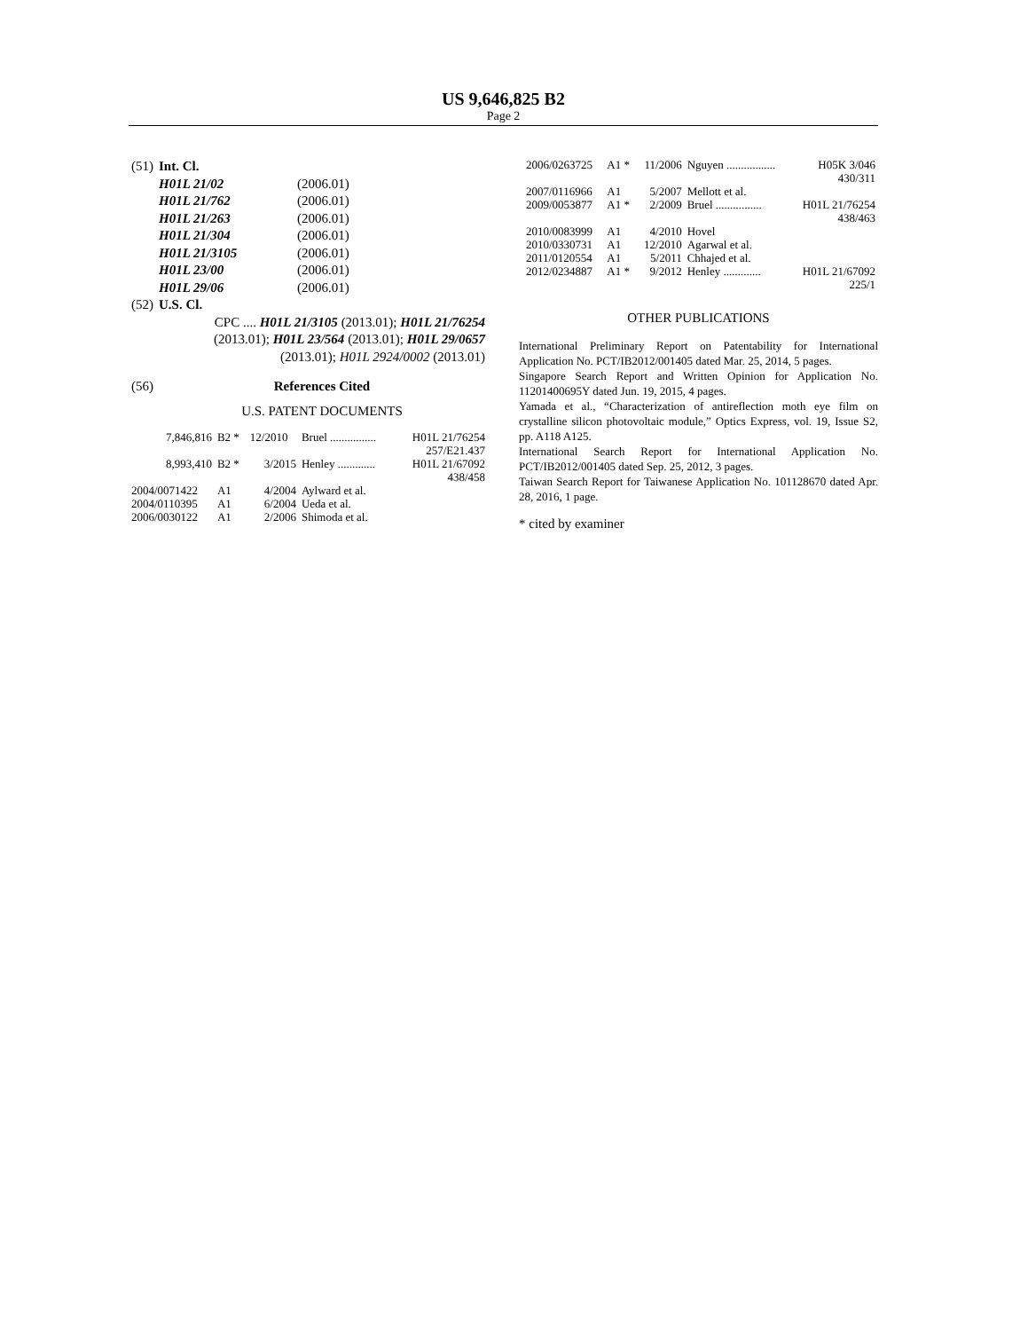US 9,646,825 B2
Page 2
| (51) | Int. Cl. | |
| | H01L 21/02 | (2006.01) |
| | H01L 21/762 | (2006.01) |
| | H01L 21/263 | (2006.01) |
| | H01L 21/304 | (2006.01) |
| | H01L 21/3105 | (2006.01) |
| | H01L 23/00 | (2006.01) |
| | H01L 29/06 | (2006.01) |
| (52) | U.S. Cl. | |
| | CPC .... H01L 21/3105 (2013.01); H01L 21/76254 (2013.01); H01L 23/564 (2013.01); H01L 29/0657 (2013.01); H01L 2924/0002 (2013.01) | |
| (56) | References Cited | |
| | U.S. PATENT DOCUMENTS | |
| 7,846,816 | B2 * | 12/2010 | Bruel ................ | H01L 21/76254 257/E21.437 |
| 8,993,410 | B2 * | 3/2015 | Henley ............. | H01L 21/67092 438/458 |
| 2004/0071422 | A1 | 4/2004 | Aylward et al. | |
| 2004/0110395 | A1 | 6/2004 | Ueda et al. | |
| 2006/0030122 | A1 | 2/2006 | Shimoda et al. | |
| 2006/0263725 | A1 * | 11/2006 | Nguyen ................. | H05K 3/046 430/311 |
| 2007/0116966 | A1 | 5/2007 | Mellott et al. | |
| 2009/0053877 | A1 * | 2/2009 | Bruel ................ | H01L 21/76254 438/463 |
| 2010/0083999 | A1 | 4/2010 | Hovel | |
| 2010/0330731 | A1 | 12/2010 | Agarwal et al. | |
| 2011/0120554 | A1 | 5/2011 | Chhajed et al. | |
| 2012/0234887 | A1 * | 9/2012 | Henley ............. | H01L 21/67092 225/1 |
OTHER PUBLICATIONS
International Preliminary Report on Patentability for International Application No. PCT/IB2012/001405 dated Mar. 25, 2014, 5 pages.
Singapore Search Report and Written Opinion for Application No. 11201400695Y dated Jun. 19, 2015, 4 pages.
Yamada et al., “Characterization of antireflection moth eye film on crystalline silicon photovoltaic module,” Optics Express, vol. 19, Issue S2, pp. A118 A125.
International Search Report for International Application No. PCT/IB2012/001405 dated Sep. 25, 2012, 3 pages.
Taiwan Search Report for Taiwanese Application No. 101128670 dated Apr. 28, 2016, 1 page.
* cited by examiner